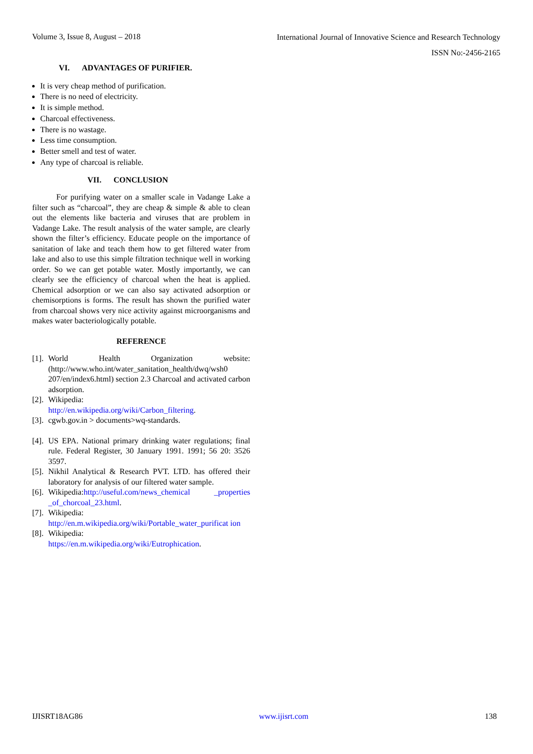Volume 3, Issue 8, August – 2018 International Journal of Innovative Science and Research Technology
ISSN No:-2456-2165
VI. ADVANTAGES OF PURIFIER.
It is very cheap method of purification.
There is no need of electricity.
It is simple method.
Charcoal effectiveness.
There is no wastage.
Less time consumption.
Better smell and test of water.
Any type of charcoal is reliable.
VII. CONCLUSION
For purifying water on a smaller scale in Vadange Lake a filter such as “charcoal”, they are cheap & simple & able to clean out the elements like bacteria and viruses that are problem in Vadange Lake. The result analysis of the water sample, are clearly shown the filter’s efficiency. Educate people on the importance of sanitation of lake and teach them how to get filtered water from lake and also to use this simple filtration technique well in working order. So we can get potable water. Mostly importantly, we can clearly see the efficiency of charcoal when the heat is applied. Chemical adsorption or we can also say activated adsorption or chemisorptions is forms. The result has shown the purified water from charcoal shows very nice activity against microorganisms and makes water bacteriologically potable.
REFERENCE
[1]. World Health Organization website: (http://www.who.int/water_sanitation_health/dwq/wsh0 207/en/index6.html) section 2.3 Charcoal and activated carbon adsorption.
[2]. Wikipedia:
http://en.wikipedia.org/wiki/Carbon_filtering.
[3]. cgwb.gov.in > documents>wq-standards.
[4]. US EPA. National primary drinking water regulations; final rule. Federal Register, 30 January 1991. 1991; 56 20: 3526 3597.
[5]. Nikhil Analytical & Research PVT. LTD. has offered their laboratory for analysis of our filtered water sample.
[6]. Wikipedia:http://useful.com/news_chemical _properties _of_chorcoal_23.html.
[7]. Wikipedia:
http://en.m.wikipedia.org/wiki/Portable_water_purificat ion
[8]. Wikipedia:
https://en.m.wikipedia.org/wiki/Eutrophication.
IJISRT18AG86 www.ijisrt.com 138